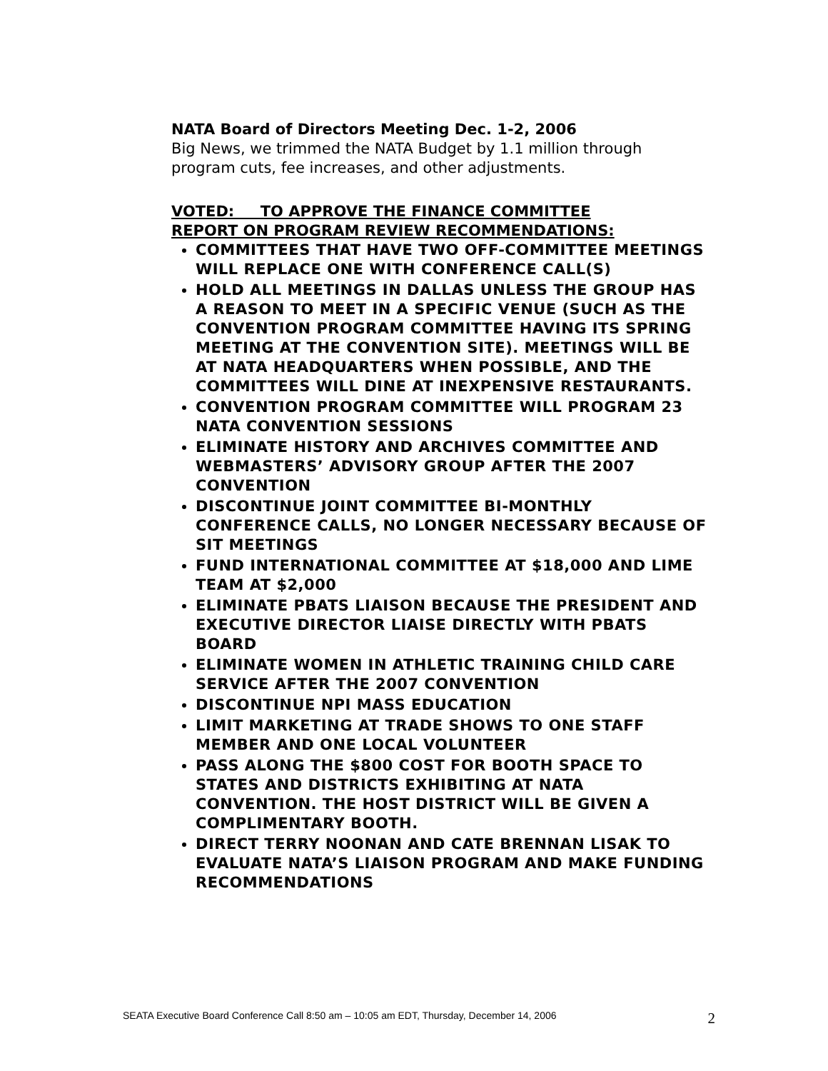NATA Board of Directors Meeting Dec. 1-2, 2006
Big News, we trimmed the NATA Budget by 1.1 million through program cuts, fee increases, and other adjustments.
VOTED: TO APPROVE THE FINANCE COMMITTEE
REPORT ON PROGRAM REVIEW RECOMMENDATIONS:
COMMITTEES THAT HAVE TWO OFF-COMMITTEE MEETINGS WILL REPLACE ONE WITH CONFERENCE CALL(S)
HOLD ALL MEETINGS IN DALLAS UNLESS THE GROUP HAS A REASON TO MEET IN A SPECIFIC VENUE (SUCH AS THE CONVENTION PROGRAM COMMITTEE HAVING ITS SPRING MEETING AT THE CONVENTION SITE). MEETINGS WILL BE AT NATA HEADQUARTERS WHEN POSSIBLE, AND THE COMMITTEES WILL DINE AT INEXPENSIVE RESTAURANTS.
CONVENTION PROGRAM COMMITTEE WILL PROGRAM 23 NATA CONVENTION SESSIONS
ELIMINATE HISTORY AND ARCHIVES COMMITTEE AND WEBMASTERS’ ADVISORY GROUP AFTER THE 2007 CONVENTION
DISCONTINUE JOINT COMMITTEE BI-MONTHLY CONFERENCE CALLS, NO LONGER NECESSARY BECAUSE OF SIT MEETINGS
FUND INTERNATIONAL COMMITTEE AT $18,000 AND LIME TEAM AT $2,000
ELIMINATE PBATS LIAISON BECAUSE THE PRESIDENT AND EXECUTIVE DIRECTOR LIAISE DIRECTLY WITH PBATS BOARD
ELIMINATE WOMEN IN ATHLETIC TRAINING CHILD CARE SERVICE AFTER THE 2007 CONVENTION
DISCONTINUE NPI MASS EDUCATION
LIMIT MARKETING AT TRADE SHOWS TO ONE STAFF MEMBER AND ONE LOCAL VOLUNTEER
PASS ALONG THE $800 COST FOR BOOTH SPACE TO STATES AND DISTRICTS EXHIBITING AT NATA CONVENTION. THE HOST DISTRICT WILL BE GIVEN A COMPLIMENTARY BOOTH.
DIRECT TERRY NOONAN AND CATE BRENNAN LISAK TO EVALUATE NATA’S LIAISON PROGRAM AND MAKE FUNDING RECOMMENDATIONS
SEATA Executive Board Conference Call 8:50 am – 10:05 am EDT, Thursday, December 14, 2006 2